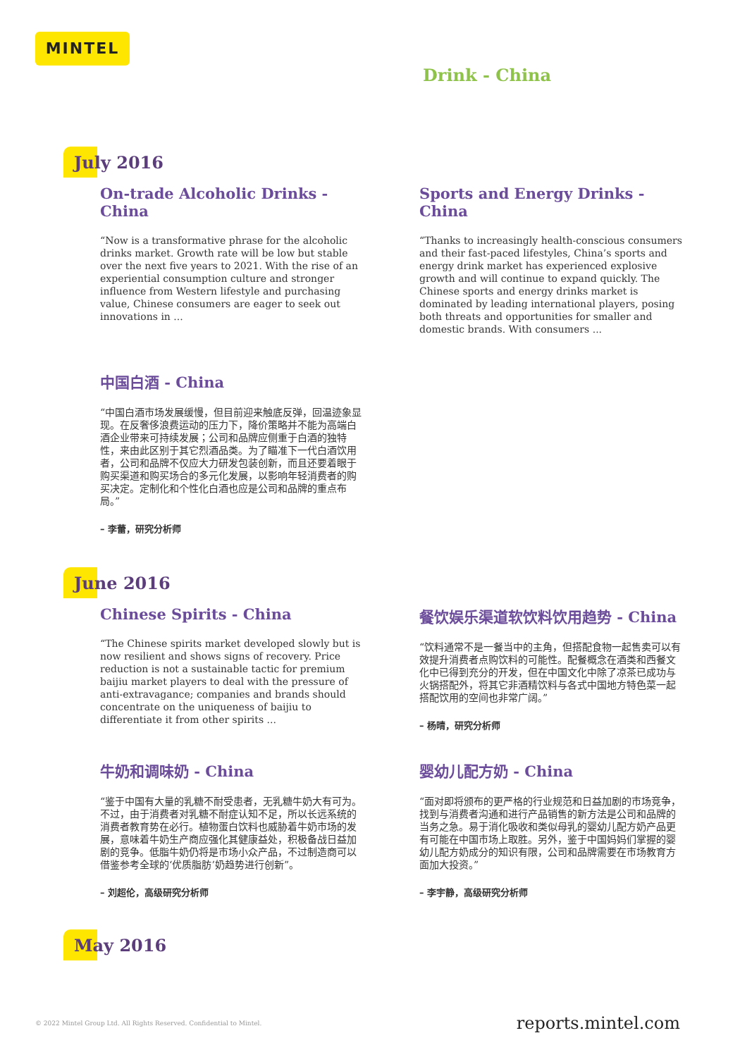MINTEL
Drink - China
July 2016
On-trade Alcoholic Drinks - China
“Now is a transformative phrase for the alcoholic drinks market. Growth rate will be low but stable over the next five years to 2021. With the rise of an experiential consumption culture and stronger influence from Western lifestyle and purchasing value, Chinese consumers are eager to seek out innovations in ...
Sports and Energy Drinks - China
“Thanks to increasingly health-conscious consumers and their fast-paced lifestyles, China’s sports and energy drink market has experienced explosive growth and will continue to expand quickly. The Chinese sports and energy drinks market is dominated by leading international players, posing both threats and opportunities for smaller and domestic brands. With consumers ...
中国白酒 - China
“中国白酒市场发展缓慢，但目前迎来触底反弹，回温迹象显现。在反奢侈浪费运动的压力下，降价策略并不能为高端白酒企业带来可持续发展；公司和品牌应侧重于白酒的独特性，来由此区别于其它烈酒品类。为了瞄准下一代白酒饮用者，公司和品牌不仅应大力研发包装创新，而且还要着眼于购买渠道和购买场合的多元化发展，以影响年轻消费者的购买决定。定制化和个性化白酒也应是公司和品牌的重点布局。”
– 李蕾，研究分析师
June 2016
Chinese Spirits - China
“The Chinese spirits market developed slowly but is now resilient and shows signs of recovery. Price reduction is not a sustainable tactic for premium baijiu market players to deal with the pressure of anti-extravagance; companies and brands should concentrate on the uniqueness of baijiu to differentiate it from other spirits ...
餐饮娱乐渠道软饮料饮用趋势 - China
“饮料通常不是一餐当中的主角，但搭配食物一起售卖可以有效提升消费者点购饮料的可能性。配餐概念在酒类和西餐文化中已得到充分的开发，但在中国文化中除了凉茶已成功与火锅搭配外，将其它非酒精饮料与各式中国地方特色菜一起搭配饮用的空间也非常广阔。”
– 杨晴，研究分析师
牛奶和调味奶 - China
“鉴于中国有大量的乳糖不耐受患者，无乳糖牛奶大有可为。不过，由于消费者对乳糖不耐症认知不足，所以长远系统的消费者教育势在必行。植物蛋白饮料也威胁着牛奶市场的发展，意味着牛奶生产商应强化其健康益处，积极备战日益加剧的竞争。低脂牛奶仍将是市场小众产品，不过制造商可以借鉴参考全球的‘优质脂肪’奶趋势进行创新”。
– 刘超伦，高级研究分析师
婴幼儿配方奶 - China
“面对即将颁布的更严格的行业规范和日益加剧的市场竞争，找到与消费者沟通和进行产品销售的新方法是公司和品牌的当务之急。易于消化吸收和类似母乳的婴幼儿配方奶产品更有可能在中国市场上取胜。另外，鉴于中国妈妈们掌握的婴幼儿配方奶成分的知识有限，公司和品牌需要在市场教育方面加大投资。”
– 李宇静，高级研究分析师
May 2016
© 2022 Mintel Group Ltd. All Rights Reserved. Confidential to Mintel. reports.mintel.com